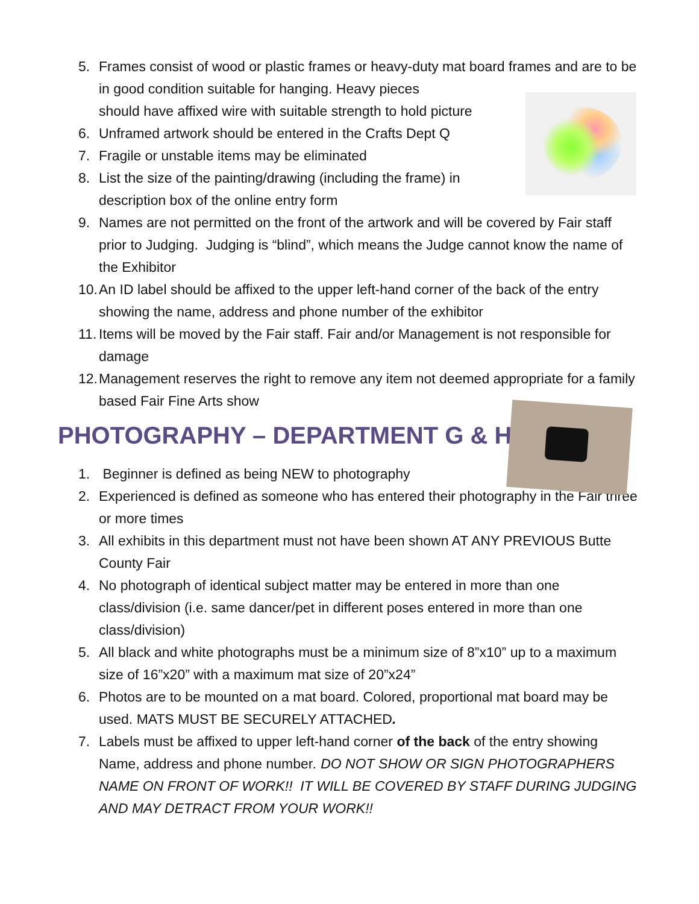5. Frames consist of wood or plastic frames or heavy-duty mat board frames and are to be in good condition suitable for hanging. Heavy pieces
should have affixed wire with suitable strength to hold picture
6. Unframed artwork should be entered in the Crafts Dept Q
7. Fragile or unstable items may be eliminated
8. List the size of the painting/drawing (including the frame) in
description box of the online entry form
9. Names are not permitted on the front of the artwork and will be covered by Fair staff prior to Judging. Judging is “blind”, which means the Judge cannot know the name of the Exhibitor
10. An ID label should be affixed to the upper left-hand corner of the back of the entry showing the name, address and phone number of the exhibitor
11. Items will be moved by the Fair staff. Fair and/or Management is not responsible for damage
12. Management reserves the right to remove any item not deemed appropriate for a family based Fair Fine Arts show
PHOTOGRAPHY – DEPARTMENT G & H
1. Beginner is defined as being NEW to photography
2. Experienced is defined as someone who has entered their photography in the Fair three or more times
3. All exhibits in this department must not have been shown AT ANY PREVIOUS Butte County Fair
4. No photograph of identical subject matter may be entered in more than one class/division (i.e. same dancer/pet in different poses entered in more than one class/division)
5. All black and white photographs must be a minimum size of 8”x10” up to a maximum size of 16”x20” with a maximum mat size of 20”x24”
6. Photos are to be mounted on a mat board. Colored, proportional mat board may be used. MATS MUST BE SECURELY ATTACHED.
7. Labels must be affixed to upper left-hand corner of the back of the entry showing Name, address and phone number. DO NOT SHOW OR SIGN PHOTOGRAPHERS NAME ON FRONT OF WORK!! IT WILL BE COVERED BY STAFF DURING JUDGING AND MAY DETRACT FROM YOUR WORK!!